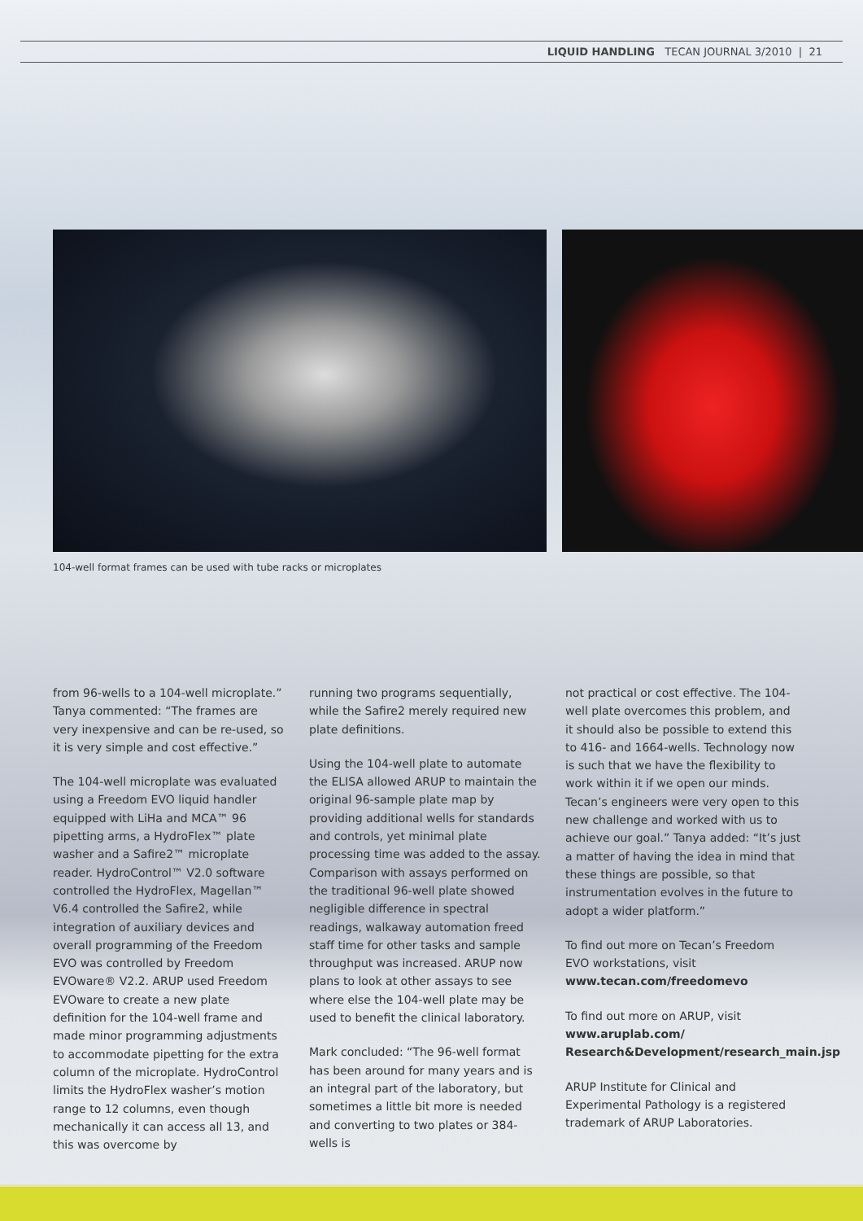LIQUID HANDLING TECAN JOURNAL 3/2010 | 21
104-well format frames can be used with tube racks or microplates
from 96-wells to a 104-well microplate.” Tanya commented: “The frames are very inexpensive and can be re-used, so it is very simple and cost effective.”
The 104-well microplate was evaluated using a Freedom EVO liquid handler equipped with LiHa and MCA™ 96 pipetting arms, a HydroFlex™ plate washer and a Safire2™ microplate reader. HydroControl™ V2.0 software controlled the HydroFlex, Magellan™ V6.4 controlled the Safire2, while integration of auxiliary devices and overall programming of the Freedom EVO was controlled by Freedom EVOware® V2.2. ARUP used Freedom EVOware to create a new plate definition for the 104-well frame and made minor programming adjustments to accommodate pipetting for the extra column of the microplate. HydroControl limits the HydroFlex washer’s motion range to 12 columns, even though mechanically it can access all 13, and this was overcome by
running two programs sequentially, while the Safire2 merely required new plate definitions.
Using the 104-well plate to automate the ELISA allowed ARUP to maintain the original 96-sample plate map by providing additional wells for standards and controls, yet minimal plate processing time was added to the assay. Comparison with assays performed on the traditional 96-well plate showed negligible difference in spectral readings, walkaway automation freed staff time for other tasks and sample throughput was increased. ARUP now plans to look at other assays to see where else the 104-well plate may be used to benefit the clinical laboratory.
Mark concluded: “The 96-well format has been around for many years and is an integral part of the laboratory, but sometimes a little bit more is needed and converting to two plates or 384-wells is
not practical or cost effective. The 104-well plate overcomes this problem, and it should also be possible to extend this to 416- and 1664-wells. Technology now is such that we have the flexibility to work within it if we open our minds. Tecan’s engineers were very open to this new challenge and worked with us to achieve our goal.” Tanya added: “It’s just a matter of having the idea in mind that these things are possible, so that instrumentation evolves in the future to adopt a wider platform.”
To find out more on Tecan’s Freedom EVO workstations, visit www.tecan.com/freedomevo
To find out more on ARUP, visit www.aruplab.com/ Research&Development/research_main.jsp
ARUP Institute for Clinical and Experimental Pathology is a registered trademark of ARUP Laboratories.